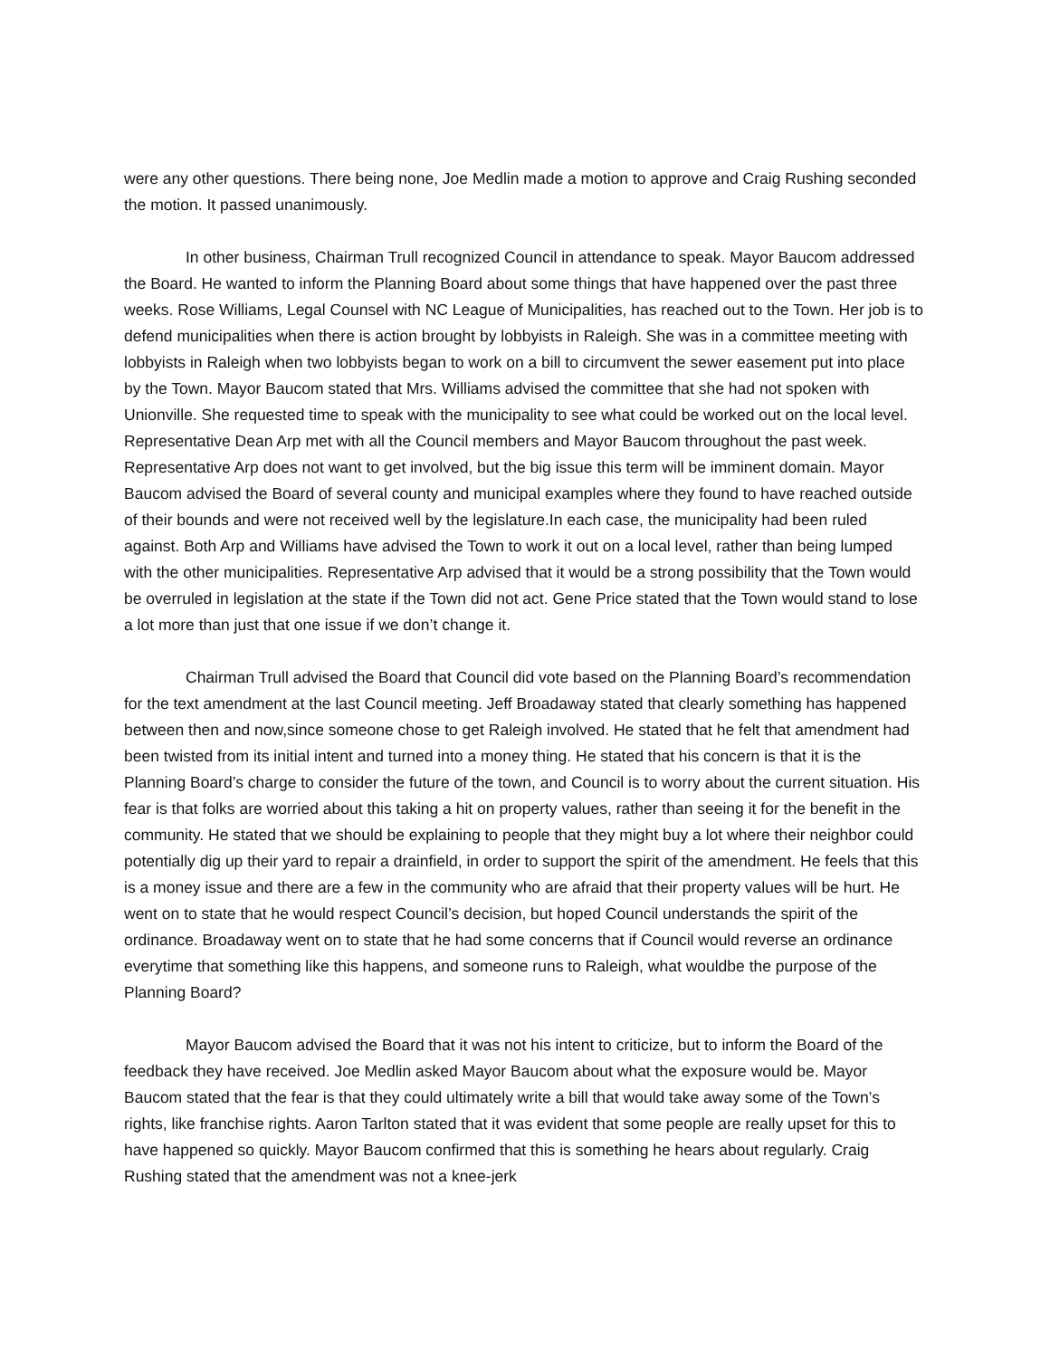were any other questions. There being none, Joe Medlin made a motion to approve and Craig Rushing seconded the motion. It passed unanimously.
In other business, Chairman Trull recognized Council in attendance to speak. Mayor Baucom addressed the Board. He wanted to inform the Planning Board about some things that have happened over the past three weeks. Rose Williams, Legal Counsel with NC League of Municipalities, has reached out to the Town. Her job is to defend municipalities when there is action brought by lobbyists in Raleigh. She was in a committee meeting with lobbyists in Raleigh when two lobbyists began to work on a bill to circumvent the sewer easement put into place by the Town. Mayor Baucom stated that Mrs. Williams advised the committee that she had not spoken with Unionville. She requested time to speak with the municipality to see what could be worked out on the local level. Representative Dean Arp met with all the Council members and Mayor Baucom throughout the past week. Representative Arp does not want to get involved, but the big issue this term will be imminent domain. Mayor Baucom advised the Board of several county and municipal examples where they found to have reached outside of their bounds and were not received well by the legislature.In each case, the municipality had been ruled against. Both Arp and Williams have advised the Town to work it out on a local level, rather than being lumped with the other municipalities. Representative Arp advised that it would be a strong possibility that the Town would be overruled in legislation at the state if the Town did not act. Gene Price stated that the Town would stand to lose a lot more than just that one issue if we don’t change it.
Chairman Trull advised the Board that Council did vote based on the Planning Board’s recommendation for the text amendment at the last Council meeting. Jeff Broadaway stated that clearly something has happened between then and now,since someone chose to get Raleigh involved. He stated that he felt that amendment had been twisted from its initial intent and turned into a money thing. He stated that his concern is that it is the Planning Board’s charge to consider the future of the town, and Council is to worry about the current situation. His fear is that folks are worried about this taking a hit on property values, rather than seeing it for the benefit in the community. He stated that we should be explaining to people that they might buy a lot where their neighbor could potentially dig up their yard to repair a drainfield, in order to support the spirit of the amendment. He feels that this is a money issue and there are a few in the community who are afraid that their property values will be hurt. He went on to state that he would respect Council’s decision, but hoped Council understands the spirit of the ordinance. Broadaway went on to state that he had some concerns that if Council would reverse an ordinance everytime that something like this happens, and someone runs to Raleigh, what wouldbe the purpose of the Planning Board?
Mayor Baucom advised the Board that it was not his intent to criticize, but to inform the Board of the feedback they have received. Joe Medlin asked Mayor Baucom about what the exposure would be. Mayor Baucom stated that the fear is that they could ultimately write a bill that would take away some of the Town’s rights, like franchise rights. Aaron Tarlton stated that it was evident that some people are really upset for this to have happened so quickly. Mayor Baucom confirmed that this is something he hears about regularly. Craig Rushing stated that the amendment was not a knee-jerk